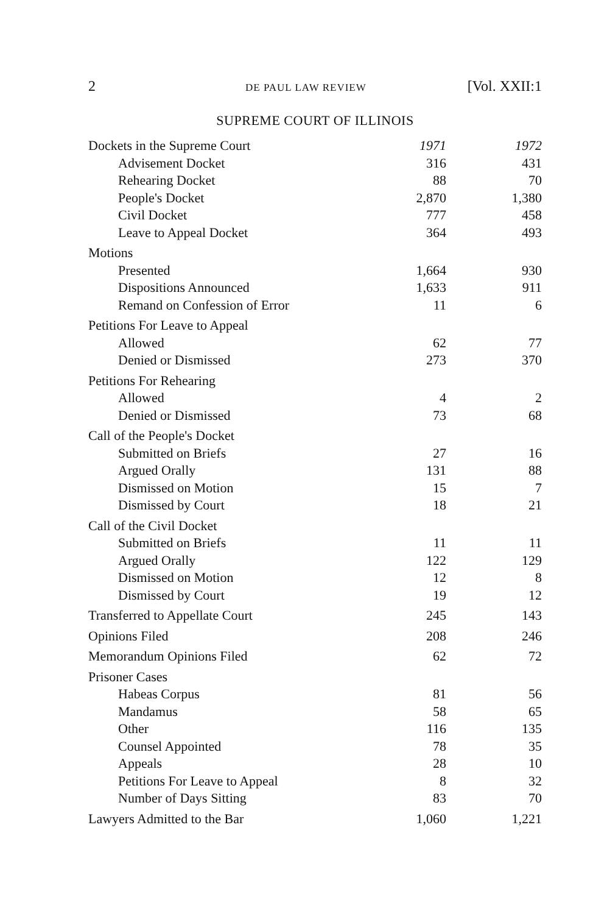2 DE PAUL LAW REVIEW [Vol. XXII:1
SUPREME COURT OF ILLINOIS
| Dockets in the Supreme Court | 1971 | 1972 |
| Advisement Docket | 316 | 431 |
| Rehearing Docket | 88 | 70 |
| People's Docket | 2,870 | 1,380 |
| Civil Docket | 777 | 458 |
| Leave to Appeal Docket | 364 | 493 |
| Motions | | |
| Presented | 1,664 | 930 |
| Dispositions Announced | 1,633 | 911 |
| Remand on Confession of Error | 11 | 6 |
| Petitions For Leave to Appeal | | |
| Allowed | 62 | 77 |
| Denied or Dismissed | 273 | 370 |
| Petitions For Rehearing | | |
| Allowed | 4 | 2 |
| Denied or Dismissed | 73 | 68 |
| Call of the People's Docket | | |
| Submitted on Briefs | 27 | 16 |
| Argued Orally | 131 | 88 |
| Dismissed on Motion | 15 | 7 |
| Dismissed by Court | 18 | 21 |
| Call of the Civil Docket | | |
| Submitted on Briefs | 11 | 11 |
| Argued Orally | 122 | 129 |
| Dismissed on Motion | 12 | 8 |
| Dismissed by Court | 19 | 12 |
| Transferred to Appellate Court | 245 | 143 |
| Opinions Filed | 208 | 246 |
| Memorandum Opinions Filed | 62 | 72 |
| Prisoner Cases | | |
| Habeas Corpus | 81 | 56 |
| Mandamus | 58 | 65 |
| Other | 116 | 135 |
| Counsel Appointed | 78 | 35 |
| Appeals | 28 | 10 |
| Petitions For Leave to Appeal | 8 | 32 |
| Number of Days Sitting | 83 | 70 |
| Lawyers Admitted to the Bar | 1,060 | 1,221 |